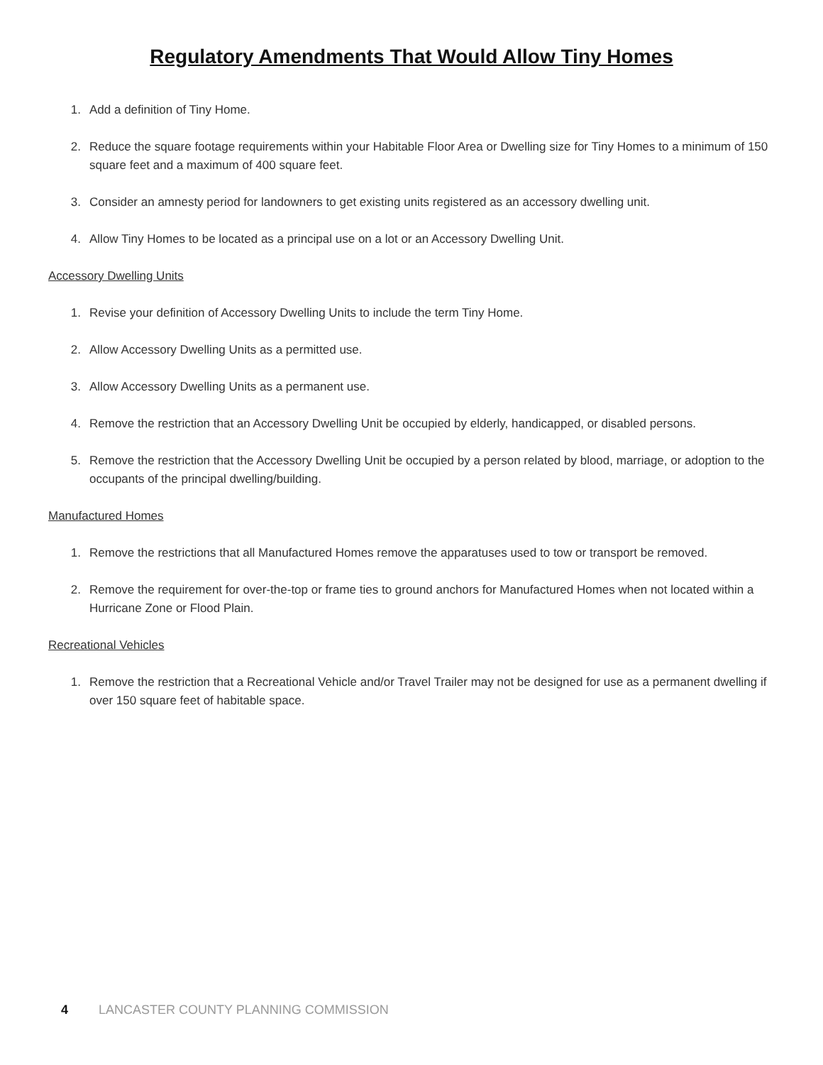Regulatory Amendments That Would Allow Tiny Homes
1. Add a definition of Tiny Home.
2. Reduce the square footage requirements within your Habitable Floor Area or Dwelling size for Tiny Homes to a minimum of 150 square feet and a maximum of 400 square feet.
3. Consider an amnesty period for landowners to get existing units registered as an accessory dwelling unit.
4. Allow Tiny Homes to be located as a principal use on a lot or an Accessory Dwelling Unit.
Accessory Dwelling Units
1. Revise your definition of Accessory Dwelling Units to include the term Tiny Home.
2. Allow Accessory Dwelling Units as a permitted use.
3. Allow Accessory Dwelling Units as a permanent use.
4. Remove the restriction that an Accessory Dwelling Unit be occupied by elderly, handicapped, or disabled persons.
5. Remove the restriction that the Accessory Dwelling Unit be occupied by a person related by blood, marriage, or adoption to the occupants of the principal dwelling/building.
Manufactured Homes
1. Remove the restrictions that all Manufactured Homes remove the apparatuses used to tow or transport be removed.
2. Remove the requirement for over-the-top or frame ties to ground anchors for Manufactured Homes when not located within a Hurricane Zone or Flood Plain.
Recreational Vehicles
1. Remove the restriction that a Recreational Vehicle and/or Travel Trailer may not be designed for use as a permanent dwelling if over 150 square feet of habitable space.
4 LANCASTER COUNTY PLANNING COMMISSION